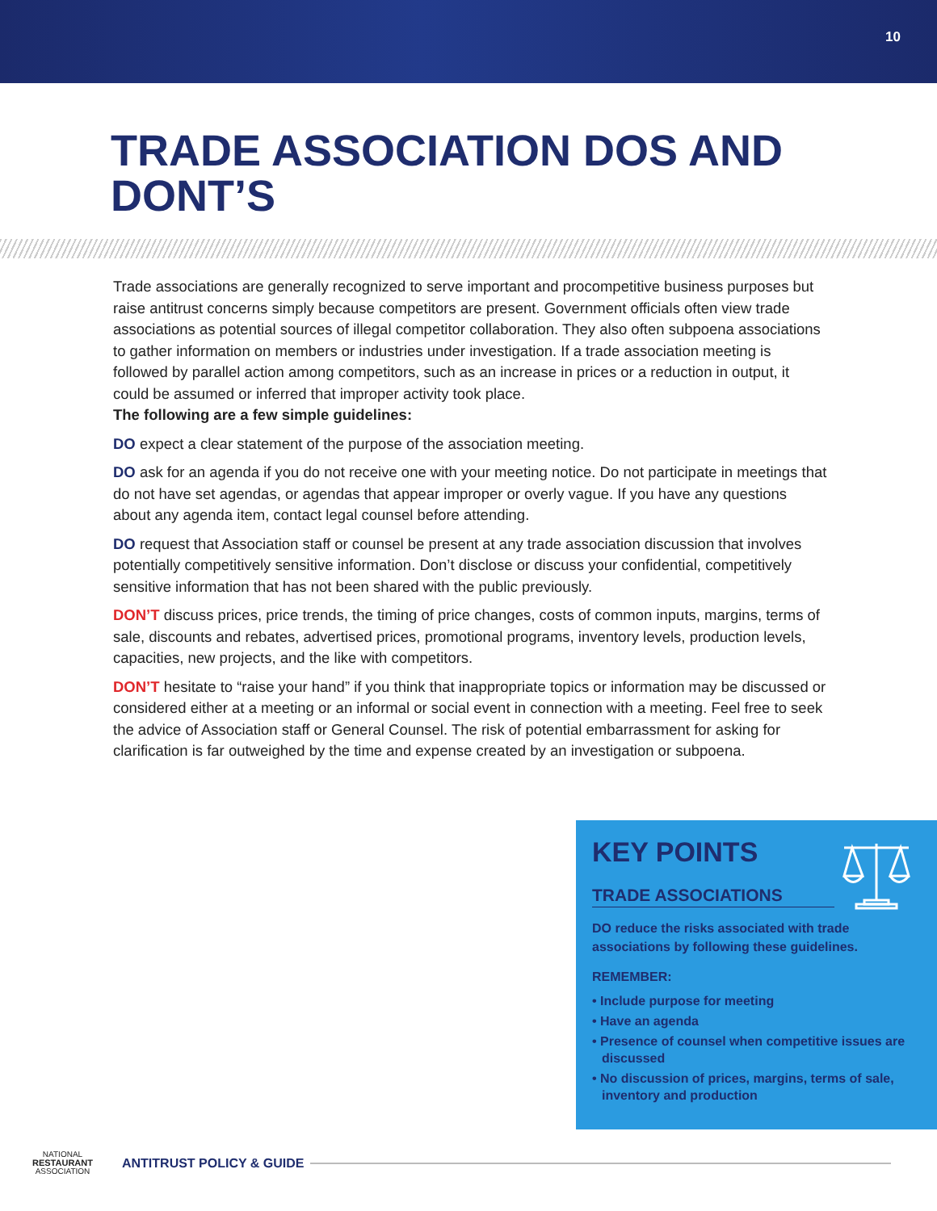10
TRADE ASSOCIATION DOS AND DONT’S
Trade associations are generally recognized to serve important and procompetitive business purposes but raise antitrust concerns simply because competitors are present. Government officials often view trade associations as potential sources of illegal competitor collaboration. They also often subpoena associations to gather information on members or industries under investigation. If a trade association meeting is followed by parallel action among competitors, such as an increase in prices or a reduction in output, it could be assumed or inferred that improper activity took place.
The following are a few simple guidelines:
DO expect a clear statement of the purpose of the association meeting.
DO ask for an agenda if you do not receive one with your meeting notice. Do not participate in meetings that do not have set agendas, or agendas that appear improper or overly vague. If you have any questions about any agenda item, contact legal counsel before attending.
DO request that Association staff or counsel be present at any trade association discussion that involves potentially competitively sensitive information. Don’t disclose or discuss your confidential, competitively sensitive information that has not been shared with the public previously.
DON’T discuss prices, price trends, the timing of price changes, costs of common inputs, margins, terms of sale, discounts and rebates, advertised prices, promotional programs, inventory levels, production levels, capacities, new projects, and the like with competitors.
DON’T hesitate to “raise your hand” if you think that inappropriate topics or information may be discussed or considered either at a meeting or an informal or social event in connection with a meeting. Feel free to seek the advice of Association staff or General Counsel. The risk of potential embarrassment for asking for clarification is far outweighed by the time and expense created by an investigation or subpoena.
KEY POINTS
TRADE ASSOCIATIONS
DO reduce the risks associated with trade associations by following these guidelines.
REMEMBER:
• Include purpose for meeting
• Have an agenda
• Presence of counsel when competitive issues are discussed
• No discussion of prices, margins, terms of sale, inventory and production
NATIONAL
RESTAURANT
ASSOCIATION
ANTITRUST POLICY & GUIDE